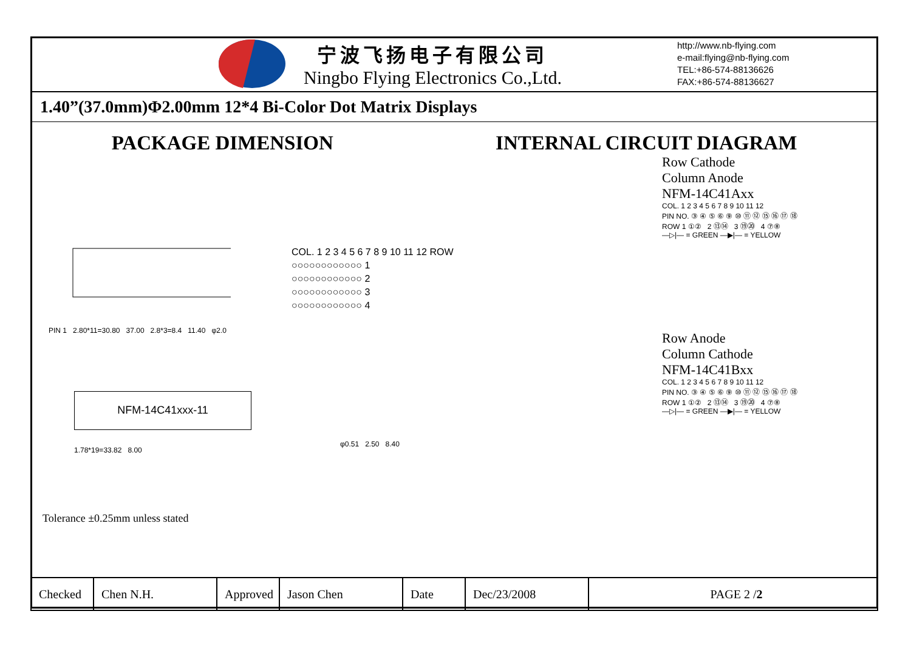宁波飞扬电子有限公司
Ningbo Flying Electronics Co.,Ltd.
http://www.nb-flying.com
e-mail:flying@nb-flying.com
TEL:+86-574-88136626
FAX:+86-574-88136627
1.40”(37.0mm)Φ2.00mm 12*4 Bi-Color Dot Matrix Displays
PACKAGE DIMENSION INTERNAL CIRCUIT DIAGRAM
PIN 1 2.80*11=30.80 37.00 2.8*3=8.4 11.40 φ2.0
COL. 1 2 3 4 5 6 7 8 9 10 11 12 ROW
○○○○○○○○○○○○ 1
○○○○○○○○○○○○ 2
○○○○○○○○○○○○ 3
○○○○○○○○○○○○ 4
NFM-14C41xxx-11
1.78*19=33.82 8.00
φ0.51 2.50 8.40
Tolerance ±0.25mm unless stated
Row Cathode
Column Anode
NFM-14C41Axx
COL. 1 2 3 4 5 6 7 8 9 10 11 12
PIN NO. ③ ④ ⑤ ⑥ ⑨ ⑩ ⑪ ⑫ ⑮ ⑯ ⑰ ⑱
ROW 1 ①② 2 ⑬⑭ 3 ⑲⑳ 4 ⑦⑧
—▷|— = GREEN —▶|— = YELLOW
Row Anode
Column Cathode
NFM-14C41Bxx
COL. 1 2 3 4 5 6 7 8 9 10 11 12
PIN NO. ③ ④ ⑤ ⑥ ⑨ ⑩ ⑪ ⑫ ⑮ ⑯ ⑰ ⑱
ROW 1 ①② 2 ⑬⑭ 3 ⑲⑳ 4 ⑦⑧
—▷|— = GREEN —▶|— = YELLOW
| Checked | Chen N.H. | Approved | Jason Chen | Date | Dec/23/2008 | PAGE 2 / 2 |